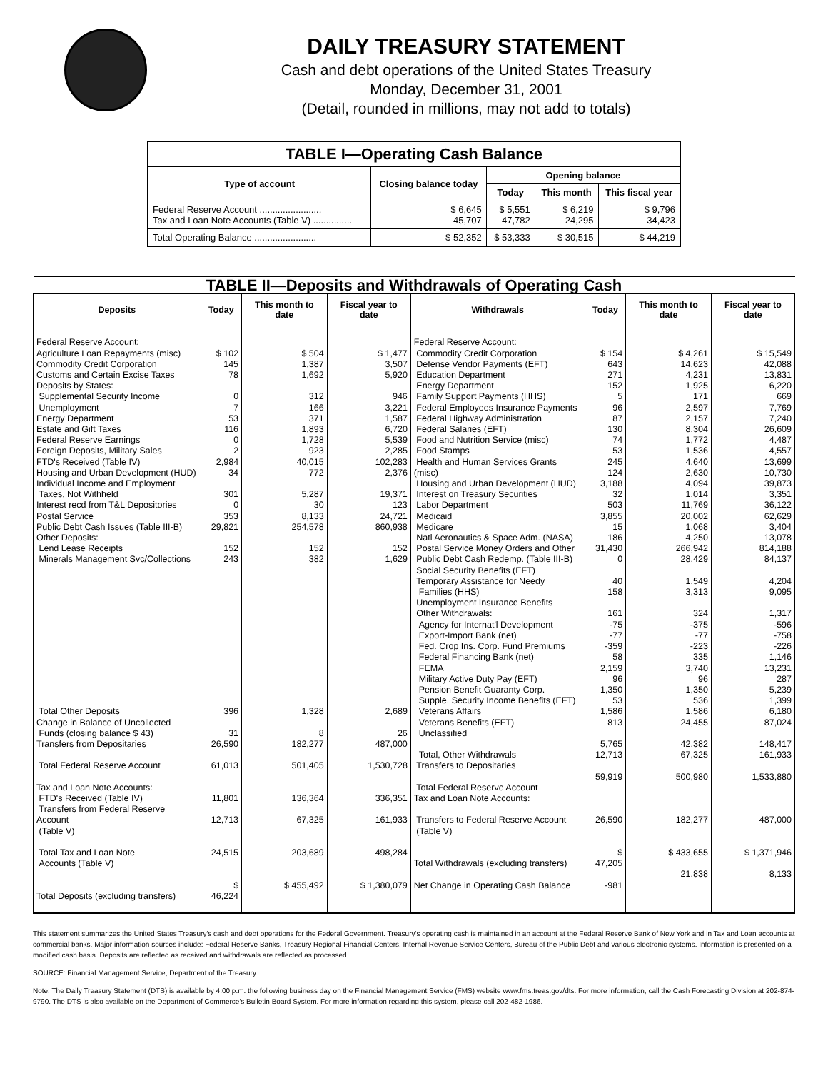DAILY TREASURY STATEMENT
Cash and debt operations of the United States Treasury
Monday, December 31, 2001
(Detail, rounded in millions, may not add to totals)
| TABLE I—Operating Cash Balance | | | | |
| Type of account | Closing balance today | Opening balance | | |
| | | Today | This month | This fiscal year |
| Federal Reserve Account ........................ Tax and Loan Note Accounts (Table V) ............... | $ 6,645 45,707 | $ 5,551 47,782 | $ 6,219 24,295 | $ 9,796 34,423 |
| Total Operating Balance ........................ | $ 52,352 | $ 53,333 | $ 30,515 | $ 44,219 |
| TABLE II—Deposits and Withdrawals of Operating Cash | | | | | | | |
| Deposits | Today | This month to date | Fiscal year to date | Withdrawals | Today | This month to date | Fiscal year to date |
| Federal Reserve Account: Agriculture Loan Repayments (misc) Commodity Credit Corporation Customs and Certain Excise Taxes Deposits by States: Supplemental Security Income Unemployment Energy Department Estate and Gift Taxes Federal Reserve Earnings Foreign Deposits, Military Sales FTD's Received (Table IV) Housing and Urban Development (HUD) Individual Income and Employment Taxes, Not Withheld Interest recd from T&L Depositories Postal Service Public Debt Cash Issues (Table III-B) Other Deposits: Lend Lease Receipts Minerals Management Svc/Collections Total Other Deposits Change in Balance of Uncollected Funds (closing balance $ 43) Transfers from Depositaries Total Federal Reserve Account Tax and Loan Note Accounts: FTD's Received (Table IV) Transfers from Federal Reserve Account (Table V) Total Tax and Loan Note Accounts (Table V) Total Deposits (excluding transfers) | $ 102 145 78 0 7 53 116 0 2 2,984 34 301 0 353 29,821 152 243 396 31 26,590 61,013 11,801 12,713 24,515 $ 46,224 | $ 504 1,387 1,692 312 166 371 1,893 1,728 923 40,015 772 5,287 30 8,133 254,578 152 382 1,328 8 182,277 501,405 136,364 67,325 203,689 $ 455,492 | $ 1,477 3,507 5,920 946 3,221 1,587 6,720 5,539 2,285 102,283 2,376 19,371 123 24,721 860,938 152 1,629 2,689 26 487,000 1,530,728 336,351 161,933 498,284 $ 1,380,079 | Federal Reserve Account: Commodity Credit Corporation Defense Vendor Payments (EFT) Education Department Energy Department Family Support Payments (HHS) Federal Employees Insurance Payments Federal Highway Administration Federal Salaries (EFT) Food and Nutrition Service (misc) Food Stamps Health and Human Services Grants (misc) Housing and Urban Development (HUD) Interest on Treasury Securities Labor Department Medicaid Medicare Natl Aeronautics & Space Adm. (NASA) Postal Service Money Orders and Other Public Debt Cash Redemp. (Table III-B) Social Security Benefits (EFT) Temporary Assistance for Needy Families (HHS) Unemployment Insurance Benefits Other Withdrawals: Agency for Internat'l Development Export-Import Bank (net) Fed. Crop Ins. Corp. Fund Premiums Federal Financing Bank (net) FEMA Military Active Duty Pay (EFT) Pension Benefit Guaranty Corp. Supple. Security Income Benefits (EFT) Veterans Affairs Veterans Benefits (EFT) Unclassified Total, Other Withdrawals Transfers to Depositaries Total Federal Reserve Account Tax and Loan Note Accounts: Transfers to Federal Reserve Account (Table V) Total Withdrawals (excluding transfers) Net Change in Operating Cash Balance | $ 154 643 271 152 5 96 87 130 74 53 245 124 3,188 32 503 3,855 15 186 31,430 0 40 158 161 -75 -77 -359 58 2,159 96 1,350 53 1,586 813 5,765 12,713 59,919 26,590 $ 47,205 -981 | $ 4,261 14,623 4,231 1,925 171 2,597 2,157 8,304 1,772 1,536 4,640 2,630 4,094 1,014 11,769 20,002 1,068 4,250 266,942 28,429 1,549 3,313 324 -375 -77 -223 335 3,740 96 1,350 536 1,586 24,455 42,382 67,325 500,980 182,277 $ 433,655 21,838 | $ 15,549 42,088 13,831 6,220 669 7,769 7,240 26,609 4,487 4,557 13,699 10,730 39,873 3,351 36,122 62,629 3,404 13,078 814,188 84,137 4,204 9,095 1,317 -596 -758 -226 1,146 13,231 287 5,239 1,399 6,180 87,024 148,417 161,933 1,533,880 487,000 $ 1,371,946 8,133 |
This statement summarizes the United States Treasury's cash and debt operations for the Federal Government. Treasury's operating cash is maintained in an account at the Federal Reserve Bank of New York and in Tax and Loan accounts at commercial banks. Major information sources include: Federal Reserve Banks, Treasury Regional Financial Centers, Internal Revenue Service Centers, Bureau of the Public Debt and various electronic systems. Information is presented on a modified cash basis. Deposits are reflected as received and withdrawals are reflected as processed.
SOURCE: Financial Management Service, Department of the Treasury.
Note: The Daily Treasury Statement (DTS) is available by 4:00 p.m. the following business day on the Financial Management Service (FMS) website www.fms.treas.gov/dts. For more information, call the Cash Forecasting Division at 202-874-9790. The DTS is also available on the Department of Commerce's Bulletin Board System. For more information regarding this system, please call 202-482-1986.